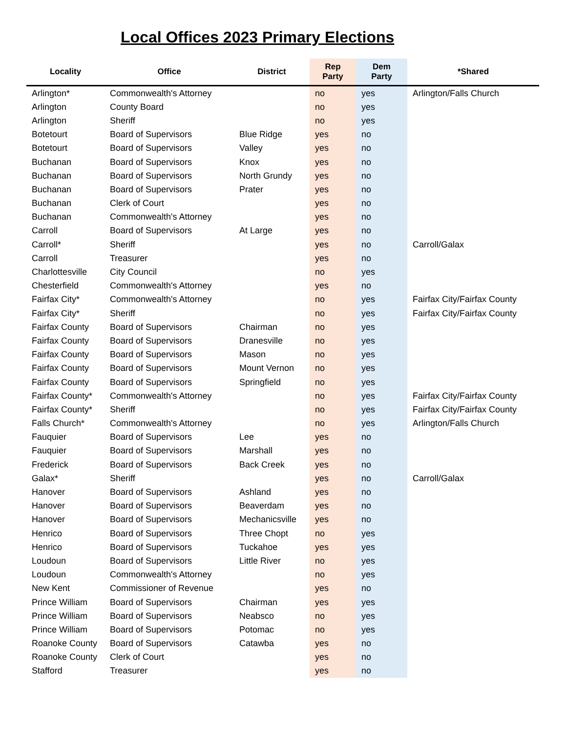Local Offices 2023 Primary Elections
| Locality | Office | District | Rep Party | Dem Party | *Shared |
| --- | --- | --- | --- | --- | --- |
| Arlington* | Commonwealth's Attorney | | no | yes | Arlington/Falls Church |
| Arlington | County Board | | no | yes | |
| Arlington | Sheriff | | no | yes | |
| Botetourt | Board of Supervisors | Blue Ridge | yes | no | |
| Botetourt | Board of Supervisors | Valley | yes | no | |
| Buchanan | Board of Supervisors | Knox | yes | no | |
| Buchanan | Board of Supervisors | North Grundy | yes | no | |
| Buchanan | Board of Supervisors | Prater | yes | no | |
| Buchanan | Clerk of Court | | yes | no | |
| Buchanan | Commonwealth's Attorney | | yes | no | |
| Carroll | Board of Supervisors | At Large | yes | no | |
| Carroll* | Sheriff | | yes | no | Carroll/Galax |
| Carroll | Treasurer | | yes | no | |
| Charlottesville | City Council | | no | yes | |
| Chesterfield | Commonwealth's Attorney | | yes | no | |
| Fairfax City* | Commonwealth's Attorney | | no | yes | Fairfax City/Fairfax County |
| Fairfax City* | Sheriff | | no | yes | Fairfax City/Fairfax County |
| Fairfax County | Board of Supervisors | Chairman | no | yes | |
| Fairfax County | Board of Supervisors | Dranesville | no | yes | |
| Fairfax County | Board of Supervisors | Mason | no | yes | |
| Fairfax County | Board of Supervisors | Mount Vernon | no | yes | |
| Fairfax County | Board of Supervisors | Springfield | no | yes | |
| Fairfax County* | Commonwealth's Attorney | | no | yes | Fairfax City/Fairfax County |
| Fairfax County* | Sheriff | | no | yes | Fairfax City/Fairfax County |
| Falls Church* | Commonwealth's Attorney | | no | yes | Arlington/Falls Church |
| Fauquier | Board of Supervisors | Lee | yes | no | |
| Fauquier | Board of Supervisors | Marshall | yes | no | |
| Frederick | Board of Supervisors | Back Creek | yes | no | |
| Galax* | Sheriff | | yes | no | Carroll/Galax |
| Hanover | Board of Supervisors | Ashland | yes | no | |
| Hanover | Board of Supervisors | Beaverdam | yes | no | |
| Hanover | Board of Supervisors | Mechanicsville | yes | no | |
| Henrico | Board of Supervisors | Three Chopt | no | yes | |
| Henrico | Board of Supervisors | Tuckahoe | yes | yes | |
| Loudoun | Board of Supervisors | Little River | no | yes | |
| Loudoun | Commonwealth's Attorney | | no | yes | |
| New Kent | Commissioner of Revenue | | yes | no | |
| Prince William | Board of Supervisors | Chairman | yes | yes | |
| Prince William | Board of Supervisors | Neabsco | no | yes | |
| Prince William | Board of Supervisors | Potomac | no | yes | |
| Roanoke County | Board of Supervisors | Catawba | yes | no | |
| Roanoke County | Clerk of Court | | yes | no | |
| Stafford | Treasurer | | yes | no | |